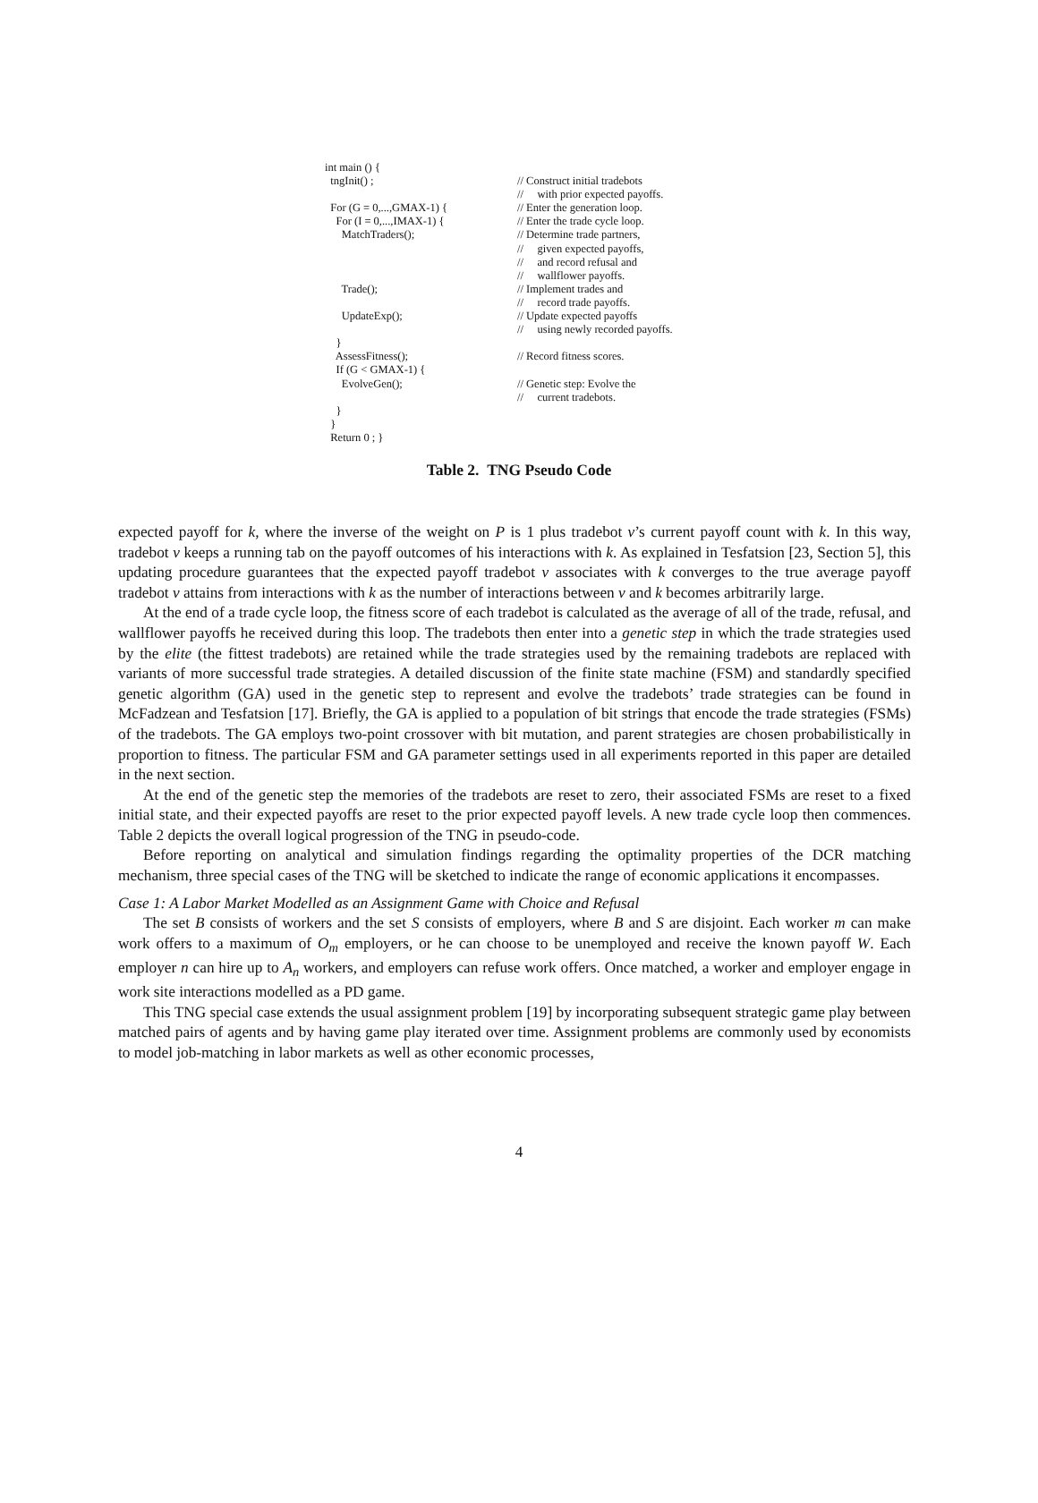| int main () { | |
| tngInit() ; | // Construct initial tradebots |
| | // with prior expected payoffs. |
| For (G = 0,...,GMAX-1) { | // Enter the generation loop. |
| For (I = 0,...,IMAX-1) { | // Enter the trade cycle loop. |
| MatchTraders(); | // Determine trade partners, |
| | // given expected payoffs, |
| | // and record refusal and |
| | // wallflower payoffs. |
| Trade(); | // Implement trades and |
| | // record trade payoffs. |
| UpdateExp(); | // Update expected payoffs |
| | // using newly recorded payoffs. |
| } | |
| AssessFitness(); | // Record fitness scores. |
| If (G < GMAX-1) { | |
| EvolveGen(); | // Genetic step: Evolve the |
| | // current tradebots. |
| } | |
| } | |
| Return 0 ; } | |
Table 2. TNG Pseudo Code
expected payoff for k, where the inverse of the weight on P is 1 plus tradebot v’s current payoff count with k. In this way, tradebot v keeps a running tab on the payoff outcomes of his interactions with k. As explained in Tesfatsion [23, Section 5], this updating procedure guarantees that the expected payoff tradebot v associates with k converges to the true average payoff tradebot v attains from interactions with k as the number of interactions between v and k becomes arbitrarily large.
At the end of a trade cycle loop, the fitness score of each tradebot is calculated as the average of all of the trade, refusal, and wallflower payoffs he received during this loop. The tradebots then enter into a genetic step in which the trade strategies used by the elite (the fittest tradebots) are retained while the trade strategies used by the remaining tradebots are replaced with variants of more successful trade strategies. A detailed discussion of the finite state machine (FSM) and standardly specified genetic algorithm (GA) used in the genetic step to represent and evolve the tradebots’ trade strategies can be found in McFadzean and Tesfatsion [17]. Briefly, the GA is applied to a population of bit strings that encode the trade strategies (FSMs) of the tradebots. The GA employs two-point crossover with bit mutation, and parent strategies are chosen probabilistically in proportion to fitness. The particular FSM and GA parameter settings used in all experiments reported in this paper are detailed in the next section.
At the end of the genetic step the memories of the tradebots are reset to zero, their associated FSMs are reset to a fixed initial state, and their expected payoffs are reset to the prior expected payoff levels. A new trade cycle loop then commences. Table 2 depicts the overall logical progression of the TNG in pseudo-code.
Before reporting on analytical and simulation findings regarding the optimality properties of the DCR matching mechanism, three special cases of the TNG will be sketched to indicate the range of economic applications it encompasses.
Case 1: A Labor Market Modelled as an Assignment Game with Choice and Refusal
The set B consists of workers and the set S consists of employers, where B and S are disjoint. Each worker m can make work offers to a maximum of O<sub>m</sub> employers, or he can choose to be unemployed and receive the known payoff W. Each employer n can hire up to A<sub>n</sub> workers, and employers can refuse work offers. Once matched, a worker and employer engage in work site interactions modelled as a PD game.
This TNG special case extends the usual assignment problem [19] by incorporating subsequent strategic game play between matched pairs of agents and by having game play iterated over time. Assignment problems are commonly used by economists to model job-matching in labor markets as well as other economic processes,
4